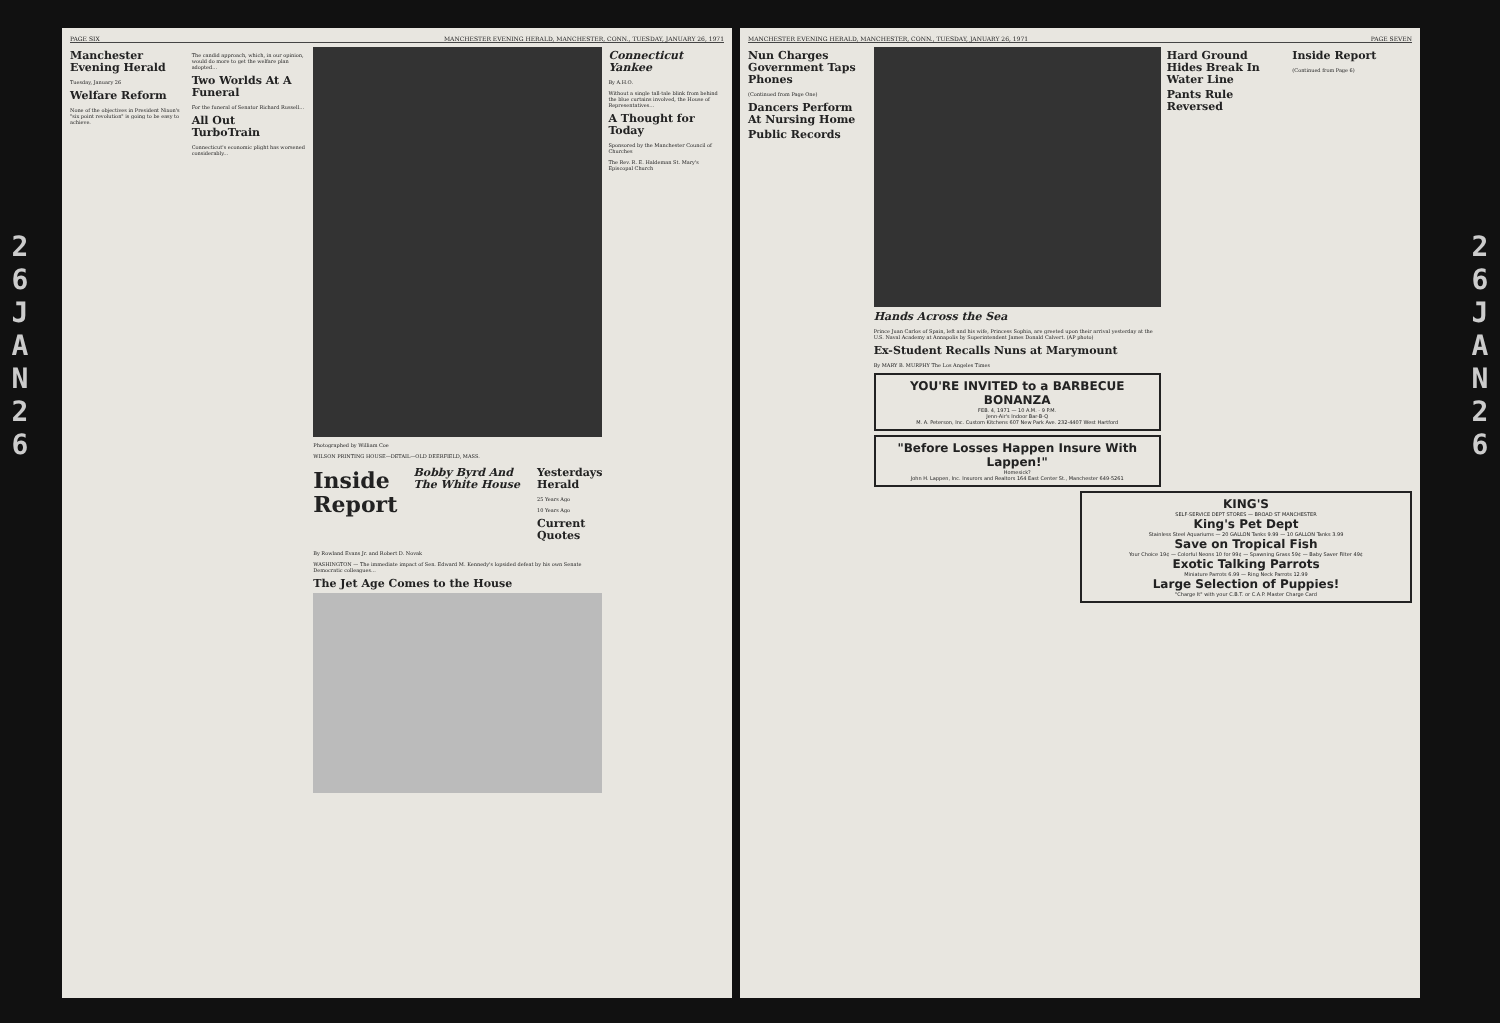2 6 J A N 2 6
2 6 J A N 2 6
PAGE SIX MANCHESTER EVENING HERALD, MANCHESTER, CONN., TUESDAY, JANUARY 26, 1971
Manchester Evening Herald
Tuesday, January 26
Welfare Reform
None of the objectives in President Nixon's "six point revolution" is going to be easy to achieve.
The candid approach, which, in our opinion, would do more to get the welfare plan adopted...
Two Worlds At A Funeral
For the funeral of Senator Richard Russell...
All Out TurboTrain
Connecticut's economic plight has worsened considerably...
Photographed by William Coe
WILSON PRINTING HOUSE—DETAIL—OLD DEERFIELD, MASS.
Inside Report
Bobby Byrd And The White House Yesterdays Herald
25 Years Ago
10 Years Ago
Current Quotes
By Rowland Evans Jr. and Robert D. Novak
WASHINGTON — The immediate impact of Sen. Edward M. Kennedy's lopsided defeat by his own Senate Democratic colleagues...
The Jet Age Comes to the House
Connecticut Yankee
By A.H.O.
Without a single tall-tale blink from behind the blue curtains involved, the House of Representatives...
A Thought for Today
Sponsored by the Manchester Council of Churches
The Rev. R. E. Haldeman St. Mary's Episcopal Church
MANCHESTER EVENING HERALD, MANCHESTER, CONN., TUESDAY, JANUARY 26, 1971 PAGE SEVEN
Nun Charges Government Taps Phones
(Continued from Page One)
Dancers Perform At Nursing Home
Public Records
Hands Across the Sea
Prince Juan Carlos of Spain, left and his wife, Princess Sophia, are greeted upon their arrival yesterday at the U.S. Naval Academy at Annapolis by Superintendent James Donald Calvert. (AP photo)
Ex-Student Recalls Nuns at Marymount
By MARY B. MURPHY The Los Angeles Times
YOU'RE INVITED to a BARBECUE BONANZA
FEB. 4, 1971 — 10 A.M. - 9 P.M.
Jenn-Air's Indoor Bar-B-Q
M. A. Peterson, Inc. Custom Kitchens 607 New Park Ave. 232-4407 West Hartford
"Before Losses Happen Insure With Lappen!"
Homesick?
John H. Lappen, Inc. Insurors and Realtors 164 East Center St., Manchester 649-5261
Hard Ground Hides Break In Water Line
Pants Rule Reversed
Inside Report
(Continued from Page 6)
KING'S
SELF-SERVICE DEPT STORES — BROAD ST MANCHESTER
King's Pet Dept
Stainless Steel Aquariums — 20 GALLON Tanks 9.99 — 10 GALLON Tanks 3.99
Save on Tropical Fish
Your Choice 19¢ — Colorful Neons 10 for 99¢ — Spawning Grass 59¢ — Baby Saver Filter 49¢
Exotic Talking Parrots
Miniature Parrots 6.99 — Ring Neck Parrots 12.99
Large Selection of Puppies!
"Charge It" with your C.B.T. or C.A.P. Master Charge Card